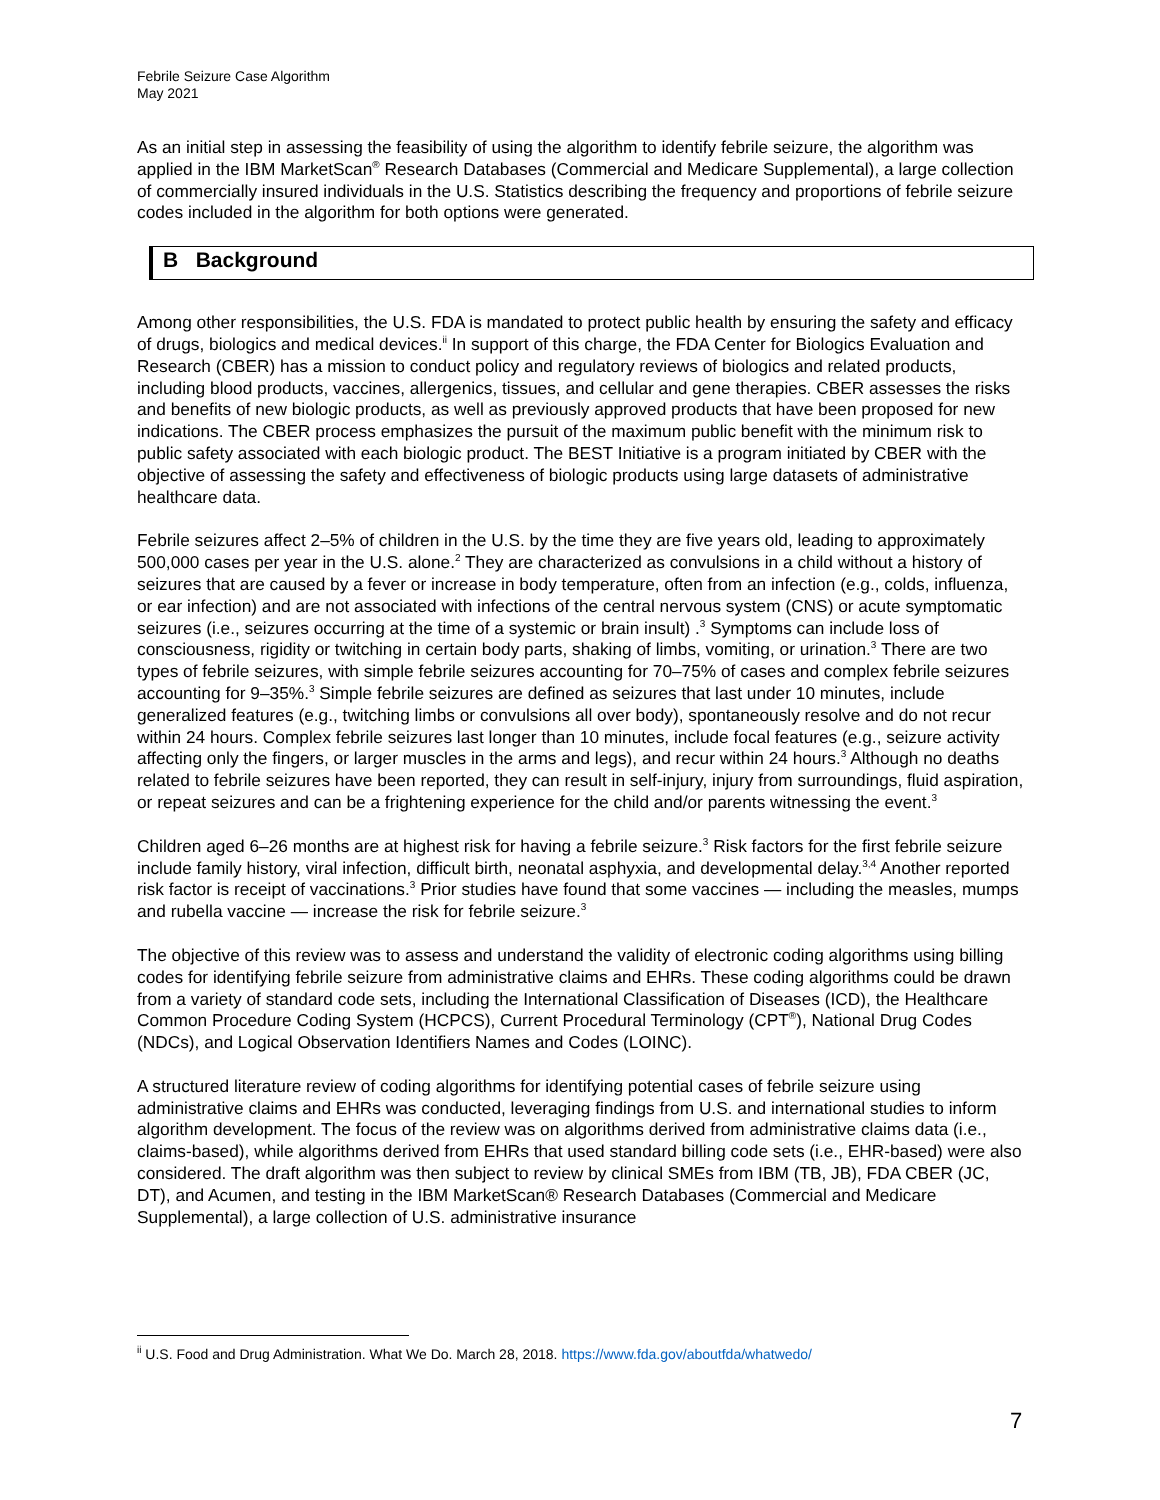Febrile Seizure Case Algorithm
May 2021
As an initial step in assessing the feasibility of using the algorithm to identify febrile seizure, the algorithm was applied in the IBM MarketScan<sup>®</sup> Research Databases (Commercial and Medicare Supplemental), a large collection of commercially insured individuals in the U.S. Statistics describing the frequency and proportions of febrile seizure codes included in the algorithm for both options were generated.
B Background
Among other responsibilities, the U.S. FDA is mandated to protect public health by ensuring the safety and efficacy of drugs, biologics and medical devices.<sup>ii</sup> In support of this charge, the FDA Center for Biologics Evaluation and Research (CBER) has a mission to conduct policy and regulatory reviews of biologics and related products, including blood products, vaccines, allergenics, tissues, and cellular and gene therapies. CBER assesses the risks and benefits of new biologic products, as well as previously approved products that have been proposed for new indications. The CBER process emphasizes the pursuit of the maximum public benefit with the minimum risk to public safety associated with each biologic product. The BEST Initiative is a program initiated by CBER with the objective of assessing the safety and effectiveness of biologic products using large datasets of administrative healthcare data.
Febrile seizures affect 2–5% of children in the U.S. by the time they are five years old, leading to approximately 500,000 cases per year in the U.S. alone.<sup>2</sup> They are characterized as convulsions in a child without a history of seizures that are caused by a fever or increase in body temperature, often from an infection (e.g., colds, influenza, or ear infection) and are not associated with infections of the central nervous system (CNS) or acute symptomatic seizures (i.e., seizures occurring at the time of a systemic or brain insult) .<sup>3</sup> Symptoms can include loss of consciousness, rigidity or twitching in certain body parts, shaking of limbs, vomiting, or urination.<sup>3</sup> There are two types of febrile seizures, with simple febrile seizures accounting for 70–75% of cases and complex febrile seizures accounting for 9–35%.<sup>3</sup> Simple febrile seizures are defined as seizures that last under 10 minutes, include generalized features (e.g., twitching limbs or convulsions all over body), spontaneously resolve and do not recur within 24 hours. Complex febrile seizures last longer than 10 minutes, include focal features (e.g., seizure activity affecting only the fingers, or larger muscles in the arms and legs), and recur within 24 hours.<sup>3</sup> Although no deaths related to febrile seizures have been reported, they can result in self-injury, injury from surroundings, fluid aspiration, or repeat seizures and can be a frightening experience for the child and/or parents witnessing the event.<sup>3</sup>
Children aged 6–26 months are at highest risk for having a febrile seizure.<sup>3</sup> Risk factors for the first febrile seizure include family history, viral infection, difficult birth, neonatal asphyxia, and developmental delay.<sup>3,4</sup> Another reported risk factor is receipt of vaccinations.<sup>3</sup> Prior studies have found that some vaccines — including the measles, mumps and rubella vaccine — increase the risk for febrile seizure.<sup>3</sup>
The objective of this review was to assess and understand the validity of electronic coding algorithms using billing codes for identifying febrile seizure from administrative claims and EHRs. These coding algorithms could be drawn from a variety of standard code sets, including the International Classification of Diseases (ICD), the Healthcare Common Procedure Coding System (HCPCS), Current Procedural Terminology (CPT<sup>®</sup>), National Drug Codes (NDCs), and Logical Observation Identifiers Names and Codes (LOINC).
A structured literature review of coding algorithms for identifying potential cases of febrile seizure using administrative claims and EHRs was conducted, leveraging findings from U.S. and international studies to inform algorithm development. The focus of the review was on algorithms derived from administrative claims data (i.e., claims-based), while algorithms derived from EHRs that used standard billing code sets (i.e., EHR-based) were also considered. The draft algorithm was then subject to review by clinical SMEs from IBM (TB, JB), FDA CBER (JC, DT), and Acumen, and testing in the IBM MarketScan® Research Databases (Commercial and Medicare Supplemental), a large collection of U.S. administrative insurance
<sup>ii</sup> U.S. Food and Drug Administration. What We Do. March 28, 2018. https://www.fda.gov/aboutfda/whatwedo/
7